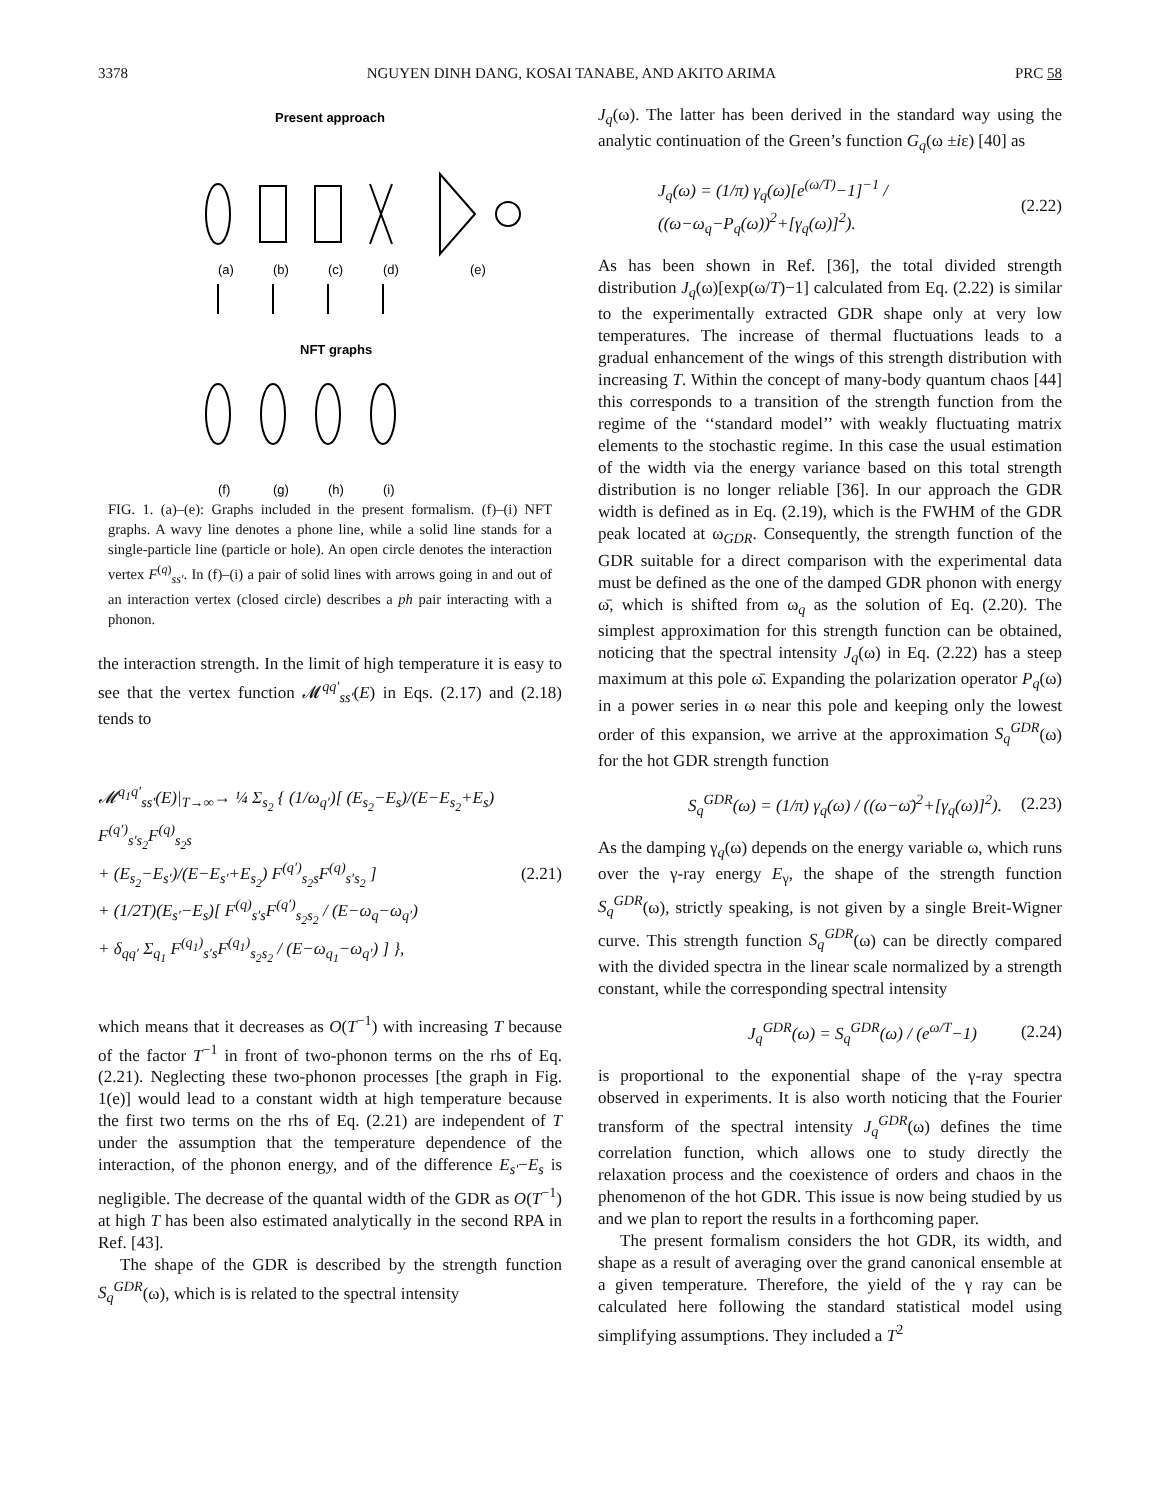3378 NGUYEN DINH DANG, KOSAI TANABE, AND AKITO ARIMA PRC 58
Present approach
(a)
(b)
(c)
(d)
(e)
NFT graphs
(f)
(g)
(h)
(i)
FIG. 1. (a)–(e): Graphs included in the present formalism. (f)–(i) NFT graphs. A wavy line denotes a phone line, while a solid line stands for a single-particle line (particle or hole). An open circle denotes the interaction vertex F<sup>(q)</sup><sub>ss′</sub>. In (f)–(i) a pair of solid lines with arrows going in and out of an interaction vertex (closed circle) describes a ph pair interacting with a phonon.
the interaction strength. In the limit of high temperature it is easy to see that the vertex function 𝓜<sup>qq′</sup><sub>ss′</sub>(E) in Eqs. (2.17) and (2.18) tends to
𝓜<sup>q<sub>1</sub>q′</sup><sub>ss′</sub>(E)|<sub>T→∞</sub>→ ¼ Σ<sub>s<sub>2</sub></sub> { (1/ω<sub>q′</sub>)[ (E<sub>s<sub>2</sub></sub>−E<sub>s</sub>)/(E−E<sub>s<sub>2</sub></sub>+E<sub>s</sub>) F<sup>(q′)</sup><sub>s′s<sub>2</sub></sub>F<sup>(q)</sup><sub>s<sub>2</sub>s</sub>
+ (E<sub>s<sub>2</sub></sub>−E<sub>s′</sub>)/(E−E<sub>s′</sub>+E<sub>s<sub>2</sub></sub>) F<sup>(q′)</sup><sub>s<sub>2</sub>s</sub>F<sup>(q)</sup><sub>s′s<sub>2</sub></sub> ]
+ (1/2T)(E<sub>s′</sub>−E<sub>s</sub>)[ F<sup>(q)</sup><sub>s′s</sub>F<sup>(q′)</sup><sub>s<sub>2</sub>s<sub>2</sub></sub> / (E−ω<sub>q</sub>−ω<sub>q′</sub>)
+ δ<sub>qq′</sub> Σ<sub>q<sub>1</sub></sub> F<sup>(q<sub>1</sub>)</sup><sub>s′s</sub>F<sup>(q<sub>1</sub>)</sup><sub>s<sub>2</sub>s<sub>2</sub></sub> / (E−ω<sub>q<sub>1</sub></sub>−ω<sub>q′</sub>) ] }, (2.21)
which means that it decreases as O(T<sup>−1</sup>) with increasing T because of the factor T<sup>−1</sup> in front of two-phonon terms on the rhs of Eq. (2.21). Neglecting these two-phonon processes [the graph in Fig. 1(e)] would lead to a constant width at high temperature because the first two terms on the rhs of Eq. (2.21) are independent of T under the assumption that the temperature dependence of the interaction, of the phonon energy, and of the difference E<sub>s′</sub>−E<sub>s</sub> is negligible. The decrease of the quantal width of the GDR as O(T<sup>−1</sup>) at high T has been also estimated analytically in the second RPA in Ref. [43].
The shape of the GDR is described by the strength function S<sub>q</sub><sup>GDR</sup>(ω), which is is related to the spectral intensity
J<sub>q</sub>(ω). The latter has been derived in the standard way using the analytic continuation of the Green’s function G<sub>q</sub>(ω ±iε) [40] as
J<sub>q</sub>(ω) = (1/π) γ<sub>q</sub>(ω)[e<sup>(ω/T)</sup>−1]<sup>−1</sup> / ((ω−ω<sub>q</sub>−P<sub>q</sub>(ω))<sup>2</sup>+[γ<sub>q</sub>(ω)]<sup>2</sup>). (2.22)
As has been shown in Ref. [36], the total divided strength distribution J<sub>q</sub>(ω)[exp(ω/T)−1] calculated from Eq. (2.22) is similar to the experimentally extracted GDR shape only at very low temperatures. The increase of thermal fluctuations leads to a gradual enhancement of the wings of this strength distribution with increasing T. Within the concept of many-body quantum chaos [44] this corresponds to a transition of the strength function from the regime of the ‘‘standard model’’ with weakly fluctuating matrix elements to the stochastic regime. In this case the usual estimation of the width via the energy variance based on this total strength distribution is no longer reliable [36]. In our approach the GDR width is defined as in Eq. (2.19), which is the FWHM of the GDR peak located at ω<sub>GDR</sub>. Consequently, the strength function of the GDR suitable for a direct comparison with the experimental data must be defined as the one of the damped GDR phonon with energy ω̄, which is shifted from ω<sub>q</sub> as the solution of Eq. (2.20). The simplest approximation for this strength function can be obtained, noticing that the spectral intensity J<sub>q</sub>(ω) in Eq. (2.22) has a steep maximum at this pole ω̄. Expanding the polarization operator P<sub>q</sub>(ω) in a power series in ω near this pole and keeping only the lowest order of this expansion, we arrive at the approximation S<sub>q</sub><sup>GDR</sup>(ω) for the hot GDR strength function
S<sub>q</sub><sup>GDR</sup>(ω) = (1/π) γ<sub>q</sub>(ω) / ((ω−ω̄)<sup>2</sup>+[γ<sub>q</sub>(ω)]<sup>2</sup>). (2.23)
As the damping γ<sub>q</sub>(ω) depends on the energy variable ω, which runs over the γ-ray energy E<sub>γ</sub>, the shape of the strength function S<sub>q</sub><sup>GDR</sup>(ω), strictly speaking, is not given by a single Breit-Wigner curve. This strength function S<sub>q</sub><sup>GDR</sup>(ω) can be directly compared with the divided spectra in the linear scale normalized by a strength constant, while the corresponding spectral intensity
J<sub>q</sub><sup>GDR</sup>(ω) = S<sub>q</sub><sup>GDR</sup>(ω) / (e<sup>ω/T</sup>−1) (2.24)
is proportional to the exponential shape of the γ-ray spectra observed in experiments. It is also worth noticing that the Fourier transform of the spectral intensity J<sub>q</sub><sup>GDR</sup>(ω) defines the time correlation function, which allows one to study directly the relaxation process and the coexistence of orders and chaos in the phenomenon of the hot GDR. This issue is now being studied by us and we plan to report the results in a forthcoming paper.
The present formalism considers the hot GDR, its width, and shape as a result of averaging over the grand canonical ensemble at a given temperature. Therefore, the yield of the γ ray can be calculated here following the standard statistical model using simplifying assumptions. They included a T<sup>2</sup>